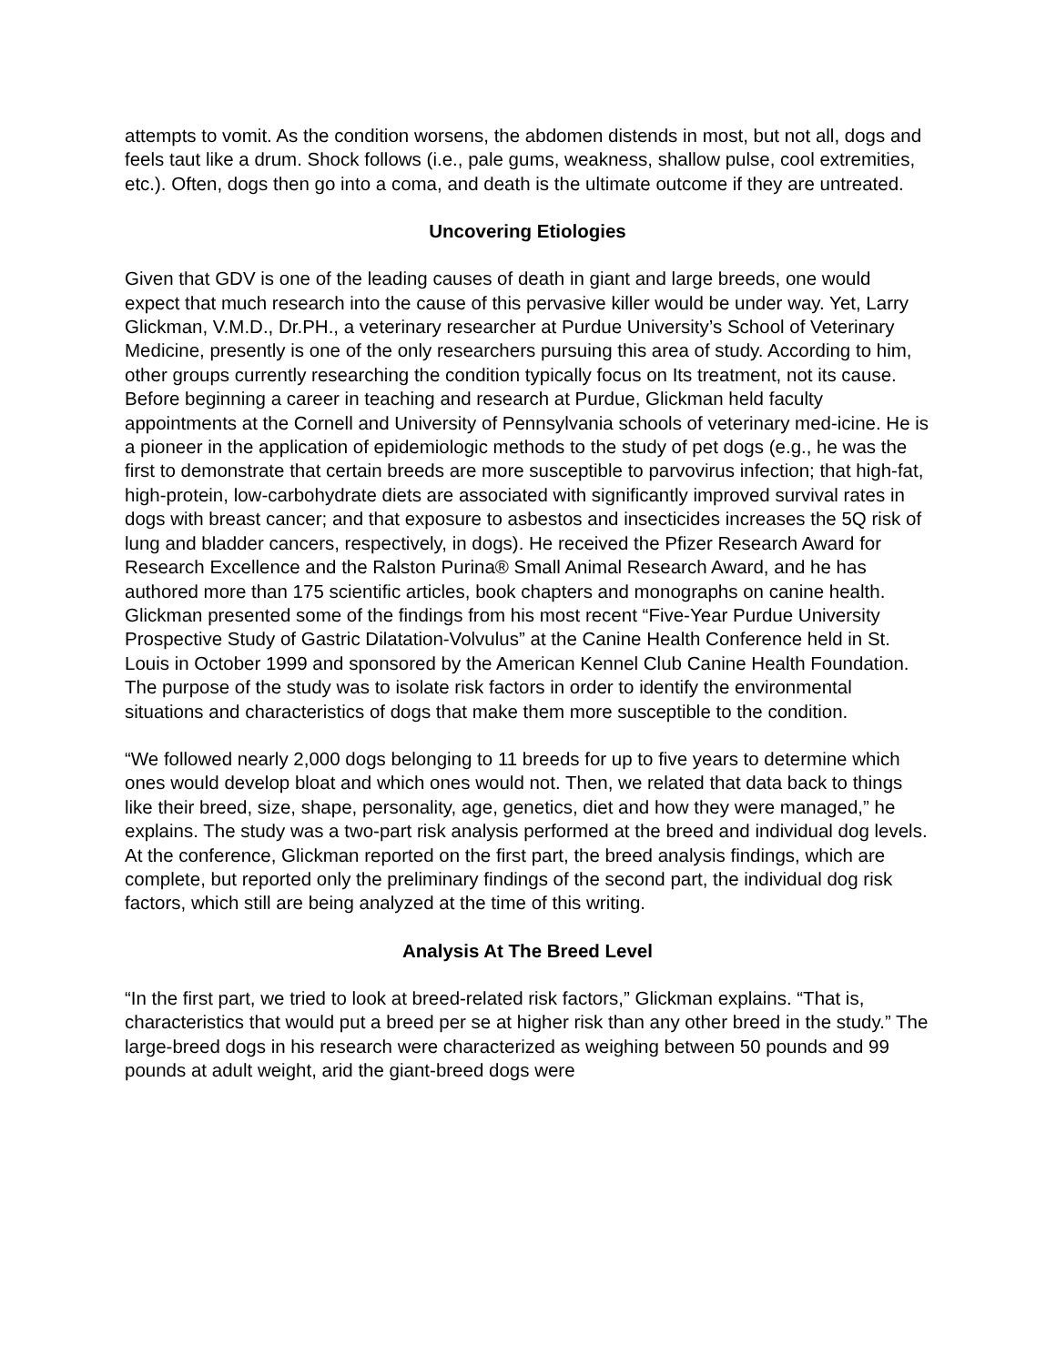attempts to vomit. As the condition worsens, the abdomen distends in most, but not all, dogs and feels taut like a drum. Shock follows (i.e., pale gums, weakness, shallow pulse, cool extremities, etc.). Often, dogs then go into a coma, and death is the ultimate outcome if they are untreated.
Uncovering Etiologies
Given that GDV is one of the leading causes of death in giant and large breeds, one would expect that much research into the cause of this pervasive killer would be under way. Yet, Larry Glickman, V.M.D., Dr.PH., a veterinary researcher at Purdue University’s School of Veterinary Medicine, presently is one of the only researchers pursuing this area of study. According to him, other groups currently researching the condition typically focus on Its treatment, not its cause.
Before beginning a career in teaching and research at Purdue, Glickman held faculty appointments at the Cornell and University of Pennsylvania schools of veterinary med-icine. He is a pioneer in the application of epidemiologic methods to the study of pet dogs (e.g., he was the first to demonstrate that certain breeds are more susceptible to parvovirus infection; that high-fat, high-protein, low-carbohydrate diets are associated with significantly improved survival rates in dogs with breast cancer; and that exposure to asbestos and insecticides increases the 5Q risk of lung and bladder cancers, respectively, in dogs). He received the Pfizer Research Award for Research Excellence and the Ralston Purina® Small Animal Research Award, and he has authored more than 175 scientific articles, book chapters and monographs on canine health. Glickman presented some of the findings from his most recent “Five-Year Purdue University Prospective Study of Gastric Dilatation-Volvulus” at the Canine Health Conference held in St. Louis in October 1999 and sponsored by the American Kennel Club Canine Health Foundation. The purpose of the study was to isolate risk factors in order to identify the environmental situations and characteristics of dogs that make them more susceptible to the condition.
“We followed nearly 2,000 dogs belonging to 11 breeds for up to five years to determine which ones would develop bloat and which ones would not. Then, we related that data back to things like their breed, size, shape, personality, age, genetics, diet and how they were managed,” he explains. The study was a two-part risk analysis performed at the breed and individual dog levels. At the conference, Glickman reported on the first part, the breed analysis findings, which are complete, but reported only the preliminary findings of the second part, the individual dog risk factors, which still are being analyzed at the time of this writing.
Analysis At The Breed Level
“In the first part, we tried to look at breed-related risk factors,” Glickman explains. “That is, characteristics that would put a breed per se at higher risk than any other breed in the study.” The large-breed dogs in his research were characterized as weighing between 50 pounds and 99 pounds at adult weight, arid the giant-breed dogs were